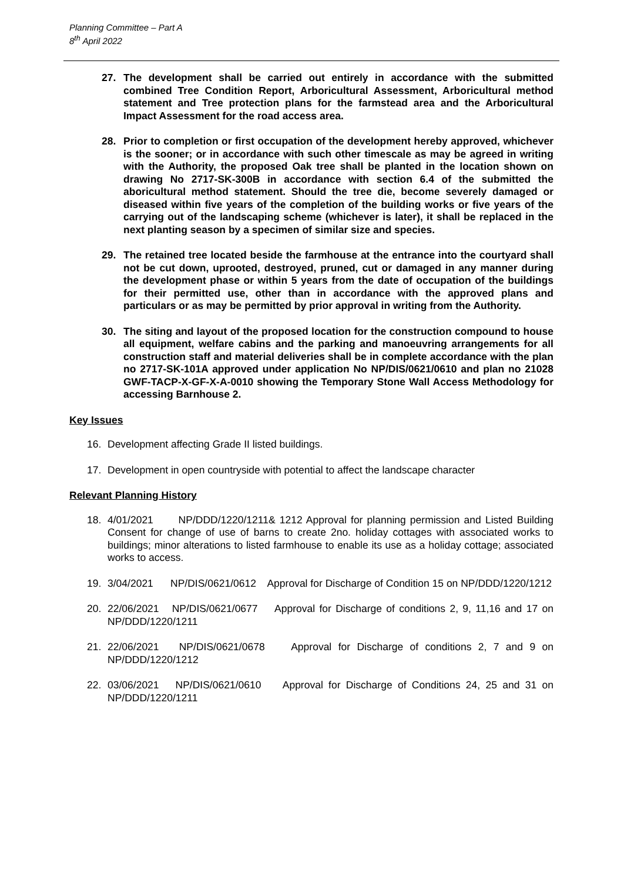Planning Committee – Part A
8<sup>th</sup> April 2022
27. The development shall be carried out entirely in accordance with the submitted combined Tree Condition Report, Arboricultural Assessment, Arboricultural method statement and Tree protection plans for the farmstead area and the Arboricultural Impact Assessment for the road access area.
28. Prior to completion or first occupation of the development hereby approved, whichever is the sooner; or in accordance with such other timescale as may be agreed in writing with the Authority, the proposed Oak tree shall be planted in the location shown on drawing No 2717-SK-300B in accordance with section 6.4 of the submitted the aboricultural method statement. Should the tree die, become severely damaged or diseased within five years of the completion of the building works or five years of the carrying out of the landscaping scheme (whichever is later), it shall be replaced in the next planting season by a specimen of similar size and species.
29. The retained tree located beside the farmhouse at the entrance into the courtyard shall not be cut down, uprooted, destroyed, pruned, cut or damaged in any manner during the development phase or within 5 years from the date of occupation of the buildings for their permitted use, other than in accordance with the approved plans and particulars or as may be permitted by prior approval in writing from the Authority.
30. The siting and layout of the proposed location for the construction compound to house all equipment, welfare cabins and the parking and manoeuvring arrangements for all construction staff and material deliveries shall be in complete accordance with the plan no 2717-SK-101A approved under application No NP/DIS/0621/0610 and plan no 21028 GWF-TACP-X-GF-X-A-0010 showing the Temporary Stone Wall Access Methodology for accessing Barnhouse 2.
Key Issues
16. Development affecting Grade II listed buildings.
17. Development in open countryside with potential to affect the landscape character
Relevant Planning History
18. 4/01/2021 NP/DDD/1220/1211& 1212 Approval for planning permission and Listed Building Consent for change of use of barns to create 2no. holiday cottages with associated works to buildings; minor alterations to listed farmhouse to enable its use as a holiday cottage; associated works to access.
19. 3/04/2021 NP/DIS/0621/0612 Approval for Discharge of Condition 15 on NP/DDD/1220/1212
20. 22/06/2021 NP/DIS/0621/0677 Approval for Discharge of conditions 2, 9, 11,16 and 17 on NP/DDD/1220/1211
21. 22/06/2021 NP/DIS/0621/0678 Approval for Discharge of conditions 2, 7 and 9 on NP/DDD/1220/1212
22. 03/06/2021 NP/DIS/0621/0610 Approval for Discharge of Conditions 24, 25 and 31 on NP/DDD/1220/1211